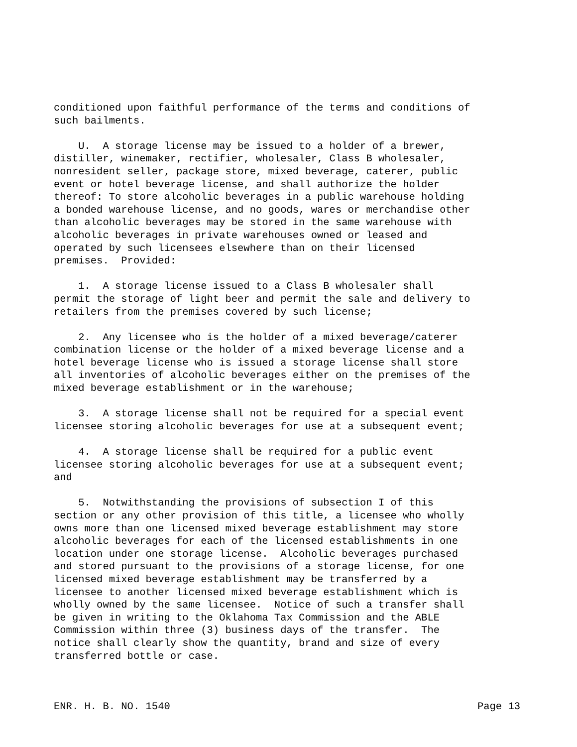conditioned upon faithful performance of the terms and conditions of such bailments.
U. A storage license may be issued to a holder of a brewer, distiller, winemaker, rectifier, wholesaler, Class B wholesaler, nonresident seller, package store, mixed beverage, caterer, public event or hotel beverage license, and shall authorize the holder thereof: To store alcoholic beverages in a public warehouse holding a bonded warehouse license, and no goods, wares or merchandise other than alcoholic beverages may be stored in the same warehouse with alcoholic beverages in private warehouses owned or leased and operated by such licensees elsewhere than on their licensed premises. Provided:
1. A storage license issued to a Class B wholesaler shall permit the storage of light beer and permit the sale and delivery to retailers from the premises covered by such license;
2. Any licensee who is the holder of a mixed beverage/caterer combination license or the holder of a mixed beverage license and a hotel beverage license who is issued a storage license shall store all inventories of alcoholic beverages either on the premises of the mixed beverage establishment or in the warehouse;
3. A storage license shall not be required for a special event licensee storing alcoholic beverages for use at a subsequent event;
4. A storage license shall be required for a public event licensee storing alcoholic beverages for use at a subsequent event; and
5. Notwithstanding the provisions of subsection I of this section or any other provision of this title, a licensee who wholly owns more than one licensed mixed beverage establishment may store alcoholic beverages for each of the licensed establishments in one location under one storage license. Alcoholic beverages purchased and stored pursuant to the provisions of a storage license, for one licensed mixed beverage establishment may be transferred by a licensee to another licensed mixed beverage establishment which is wholly owned by the same licensee. Notice of such a transfer shall be given in writing to the Oklahoma Tax Commission and the ABLE Commission within three (3) business days of the transfer. The notice shall clearly show the quantity, brand and size of every transferred bottle or case.
ENR. H. B. NO. 1540 Page 13